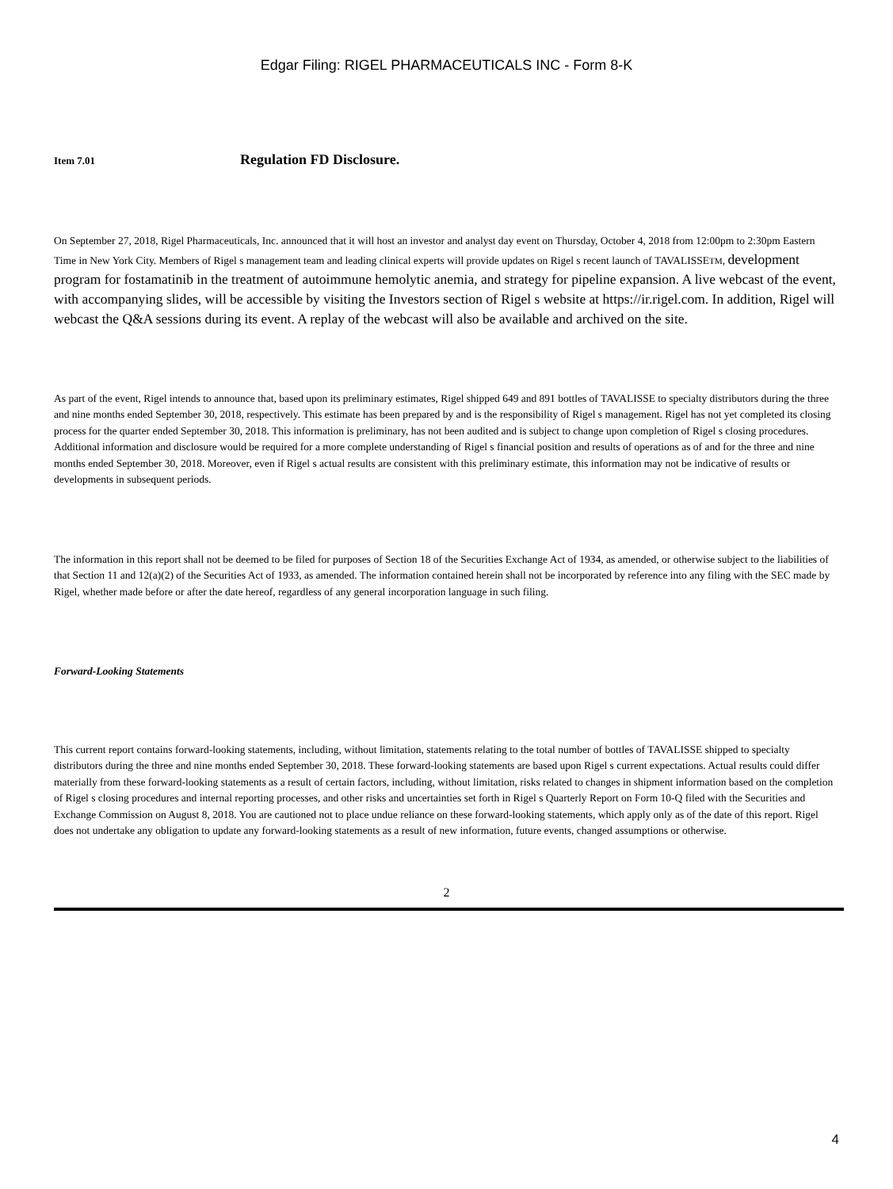Edgar Filing: RIGEL PHARMACEUTICALS INC - Form 8-K
Item 7.01 Regulation FD Disclosure.
On September 27, 2018, Rigel Pharmaceuticals, Inc. announced that it will host an investor and analyst day event on Thursday, October 4, 2018 from 12:00pm to 2:30pm Eastern Time in New York City. Members of Rigel s management team and leading clinical experts will provide updates on Rigel s recent launch of TAVALISSETM, development program for fostamatinib in the treatment of autoimmune hemolytic anemia, and strategy for pipeline expansion. A live webcast of the event, with accompanying slides, will be accessible by visiting the Investors section of Rigel s website at https://ir.rigel.com. In addition, Rigel will webcast the Q&A sessions during its event. A replay of the webcast will also be available and archived on the site.
As part of the event, Rigel intends to announce that, based upon its preliminary estimates, Rigel shipped 649 and 891 bottles of TAVALISSE to specialty distributors during the three and nine months ended September 30, 2018, respectively. This estimate has been prepared by and is the responsibility of Rigel s management. Rigel has not yet completed its closing process for the quarter ended September 30, 2018. This information is preliminary, has not been audited and is subject to change upon completion of Rigel s closing procedures. Additional information and disclosure would be required for a more complete understanding of Rigel s financial position and results of operations as of and for the three and nine months ended September 30, 2018. Moreover, even if Rigel s actual results are consistent with this preliminary estimate, this information may not be indicative of results or developments in subsequent periods.
The information in this report shall not be deemed to be filed for purposes of Section 18 of the Securities Exchange Act of 1934, as amended, or otherwise subject to the liabilities of that Section 11 and 12(a)(2) of the Securities Act of 1933, as amended. The information contained herein shall not be incorporated by reference into any filing with the SEC made by Rigel, whether made before or after the date hereof, regardless of any general incorporation language in such filing.
Forward-Looking Statements
This current report contains forward-looking statements, including, without limitation, statements relating to the total number of bottles of TAVALISSE shipped to specialty distributors during the three and nine months ended September 30, 2018. These forward-looking statements are based upon Rigel s current expectations. Actual results could differ materially from these forward-looking statements as a result of certain factors, including, without limitation, risks related to changes in shipment information based on the completion of Rigel s closing procedures and internal reporting processes, and other risks and uncertainties set forth in Rigel s Quarterly Report on Form 10-Q filed with the Securities and Exchange Commission on August 8, 2018. You are cautioned not to place undue reliance on these forward-looking statements, which apply only as of the date of this report. Rigel does not undertake any obligation to update any forward-looking statements as a result of new information, future events, changed assumptions or otherwise.
2
4